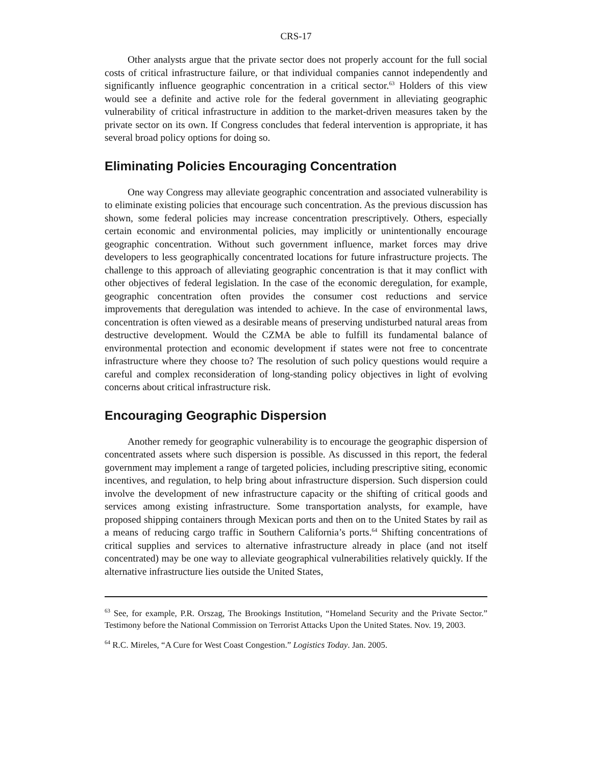CRS-17
Other analysts argue that the private sector does not properly account for the full social costs of critical infrastructure failure, or that individual companies cannot independently and significantly influence geographic concentration in a critical sector.<sup>63</sup> Holders of this view would see a definite and active role for the federal government in alleviating geographic vulnerability of critical infrastructure in addition to the market-driven measures taken by the private sector on its own. If Congress concludes that federal intervention is appropriate, it has several broad policy options for doing so.
Eliminating Policies Encouraging Concentration
One way Congress may alleviate geographic concentration and associated vulnerability is to eliminate existing policies that encourage such concentration. As the previous discussion has shown, some federal policies may increase concentration prescriptively. Others, especially certain economic and environmental policies, may implicitly or unintentionally encourage geographic concentration. Without such government influence, market forces may drive developers to less geographically concentrated locations for future infrastructure projects. The challenge to this approach of alleviating geographic concentration is that it may conflict with other objectives of federal legislation. In the case of the economic deregulation, for example, geographic concentration often provides the consumer cost reductions and service improvements that deregulation was intended to achieve. In the case of environmental laws, concentration is often viewed as a desirable means of preserving undisturbed natural areas from destructive development. Would the CZMA be able to fulfill its fundamental balance of environmental protection and economic development if states were not free to concentrate infrastructure where they choose to? The resolution of such policy questions would require a careful and complex reconsideration of long-standing policy objectives in light of evolving concerns about critical infrastructure risk.
Encouraging Geographic Dispersion
Another remedy for geographic vulnerability is to encourage the geographic dispersion of concentrated assets where such dispersion is possible. As discussed in this report, the federal government may implement a range of targeted policies, including prescriptive siting, economic incentives, and regulation, to help bring about infrastructure dispersion. Such dispersion could involve the development of new infrastructure capacity or the shifting of critical goods and services among existing infrastructure. Some transportation analysts, for example, have proposed shipping containers through Mexican ports and then on to the United States by rail as a means of reducing cargo traffic in Southern California’s ports.<sup>64</sup> Shifting concentrations of critical supplies and services to alternative infrastructure already in place (and not itself concentrated) may be one way to alleviate geographical vulnerabilities relatively quickly. If the alternative infrastructure lies outside the United States,
<sup>63</sup> See, for example, P.R. Orszag, The Brookings Institution, “Homeland Security and the Private Sector.” Testimony before the National Commission on Terrorist Attacks Upon the United States. Nov. 19, 2003.
<sup>64</sup> R.C. Mireles, “A Cure for West Coast Congestion.” Logistics Today. Jan. 2005.